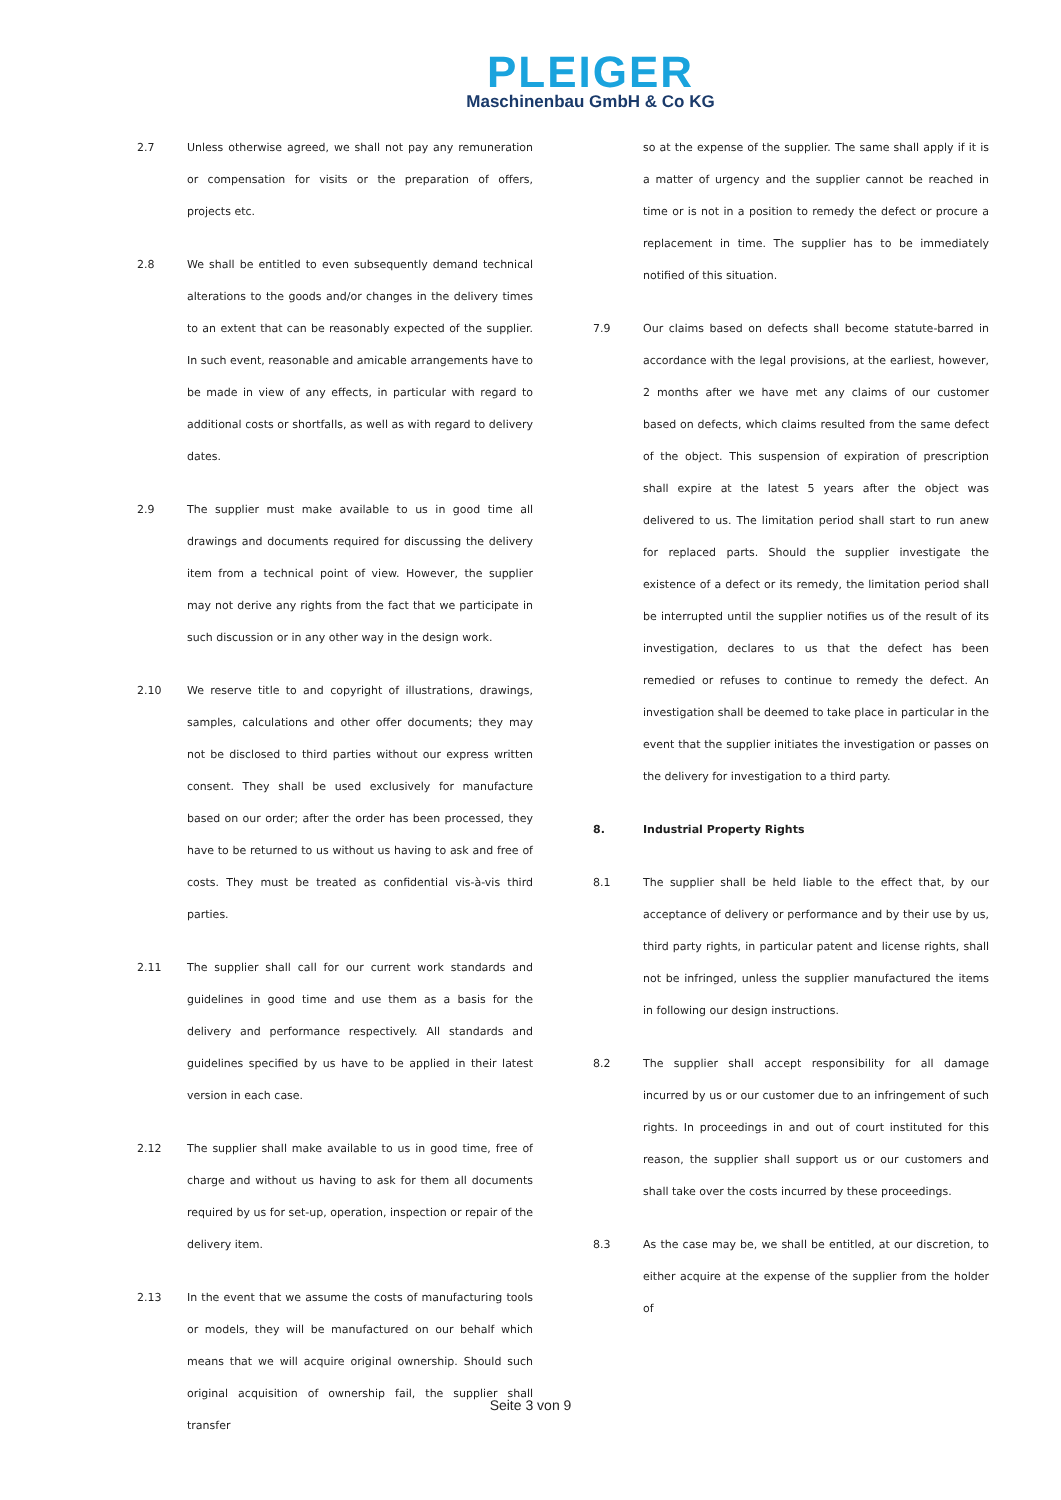PLEIGER
Maschinenbau GmbH & Co KG
2.7 Unless otherwise agreed, we shall not pay any remuneration or compensation for visits or the preparation of offers, projects etc.
2.8 We shall be entitled to even subsequently demand technical alterations to the goods and/or changes in the delivery times to an extent that can be reasonably expected of the supplier. In such event, reasonable and amicable arrangements have to be made in view of any effects, in particular with regard to additional costs or shortfalls, as well as with regard to delivery dates.
2.9 The supplier must make available to us in good time all drawings and documents required for discussing the delivery item from a technical point of view. However, the supplier may not derive any rights from the fact that we participate in such discussion or in any other way in the design work.
2.10 We reserve title to and copyright of illustrations, drawings, samples, calculations and other offer documents; they may not be disclosed to third parties without our express written consent. They shall be used exclusively for manufacture based on our order; after the order has been processed, they have to be returned to us without us having to ask and free of costs. They must be treated as confidential vis-à-vis third parties.
2.11 The supplier shall call for our current work standards and guidelines in good time and use them as a basis for the delivery and performance respectively. All standards and guidelines specified by us have to be applied in their latest version in each case.
2.12 The supplier shall make available to us in good time, free of charge and without us having to ask for them all documents required by us for set-up, operation, inspection or repair of the delivery item.
2.13 In the event that we assume the costs of manufacturing tools or models, they will be manufactured on our behalf which means that we will acquire original ownership. Should such original acquisition of ownership fail, the supplier shall transfer
so at the expense of the supplier. The same shall apply if it is a matter of urgency and the supplier cannot be reached in time or is not in a position to remedy the defect or procure a replacement in time. The supplier has to be immediately notified of this situation.
7.9 Our claims based on defects shall become statute-barred in accordance with the legal provisions, at the earliest, however, 2 months after we have met any claims of our customer based on defects, which claims resulted from the same defect of the object. This suspension of expiration of prescription shall expire at the latest 5 years after the object was delivered to us. The limitation period shall start to run anew for replaced parts. Should the supplier investigate the existence of a defect or its remedy, the limitation period shall be interrupted until the supplier notifies us of the result of its investigation, declares to us that the defect has been remedied or refuses to continue to remedy the defect. An investigation shall be deemed to take place in particular in the event that the supplier initiates the investigation or passes on the delivery for investigation to a third party.
8. Industrial Property Rights
8.1 The supplier shall be held liable to the effect that, by our acceptance of delivery or performance and by their use by us, third party rights, in particular patent and license rights, shall not be infringed, unless the supplier manufactured the items in following our design instructions.
8.2 The supplier shall accept responsibility for all damage incurred by us or our customer due to an infringement of such rights. In proceedings in and out of court instituted for this reason, the supplier shall support us or our customers and shall take over the costs incurred by these proceedings.
8.3 As the case may be, we shall be entitled, at our discretion, to either acquire at the expense of the supplier from the holder of
Seite 3 von 9